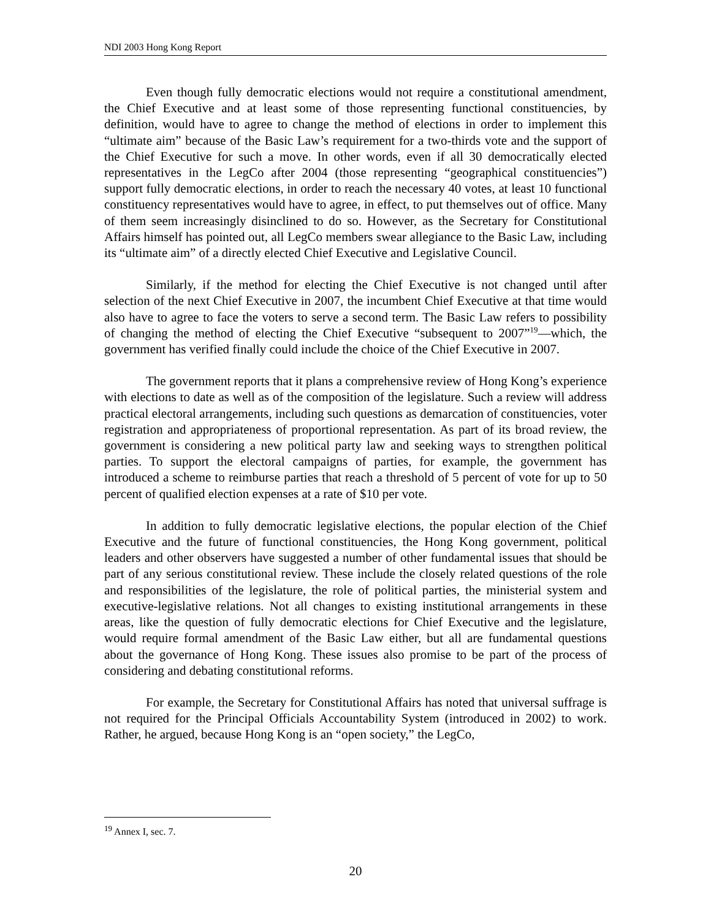NDI 2003 Hong Kong Report
Even though fully democratic elections would not require a constitutional amendment, the Chief Executive and at least some of those representing functional constituencies, by definition, would have to agree to change the method of elections in order to implement this “ultimate aim” because of the Basic Law’s requirement for a two-thirds vote and the support of the Chief Executive for such a move. In other words, even if all 30 democratically elected representatives in the LegCo after 2004 (those representing “geographical constituencies”) support fully democratic elections, in order to reach the necessary 40 votes, at least 10 functional constituency representatives would have to agree, in effect, to put themselves out of office. Many of them seem increasingly disinclined to do so. However, as the Secretary for Constitutional Affairs himself has pointed out, all LegCo members swear allegiance to the Basic Law, including its “ultimate aim” of a directly elected Chief Executive and Legislative Council.
Similarly, if the method for electing the Chief Executive is not changed until after selection of the next Chief Executive in 2007, the incumbent Chief Executive at that time would also have to agree to face the voters to serve a second term. The Basic Law refers to possibility of changing the method of electing the Chief Executive “subsequent to 2007”<sup>19</sup>—which, the government has verified finally could include the choice of the Chief Executive in 2007.
The government reports that it plans a comprehensive review of Hong Kong’s experience with elections to date as well as of the composition of the legislature. Such a review will address practical electoral arrangements, including such questions as demarcation of constituencies, voter registration and appropriateness of proportional representation. As part of its broad review, the government is considering a new political party law and seeking ways to strengthen political parties. To support the electoral campaigns of parties, for example, the government has introduced a scheme to reimburse parties that reach a threshold of 5 percent of vote for up to 50 percent of qualified election expenses at a rate of $10 per vote.
In addition to fully democratic legislative elections, the popular election of the Chief Executive and the future of functional constituencies, the Hong Kong government, political leaders and other observers have suggested a number of other fundamental issues that should be part of any serious constitutional review. These include the closely related questions of the role and responsibilities of the legislature, the role of political parties, the ministerial system and executive-legislative relations. Not all changes to existing institutional arrangements in these areas, like the question of fully democratic elections for Chief Executive and the legislature, would require formal amendment of the Basic Law either, but all are fundamental questions about the governance of Hong Kong. These issues also promise to be part of the process of considering and debating constitutional reforms.
For example, the Secretary for Constitutional Affairs has noted that universal suffrage is not required for the Principal Officials Accountability System (introduced in 2002) to work. Rather, he argued, because Hong Kong is an “open society,” the LegCo,
<sup>19</sup> Annex I, sec. 7.
20